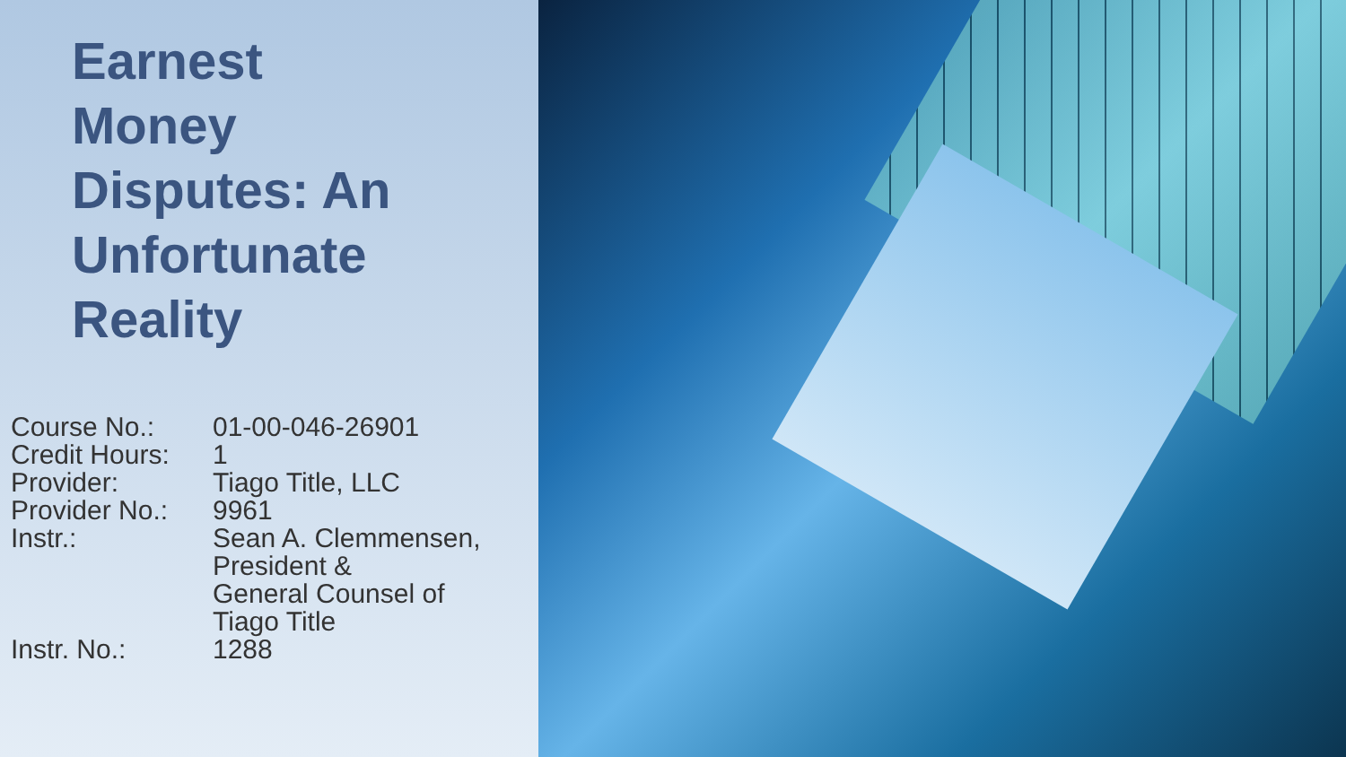Earnest
Money
Disputes: An
Unfortunate
Reality
| Course No.: | 01-00-046-26901 |
| Credit Hours: | 1 |
| Provider: | Tiago Title, LLC |
| Provider No.: | 9961 |
| Instr.: | Sean A. Clemmensen, President & General Counsel of Tiago Title |
| Instr. No.: | 1288 |